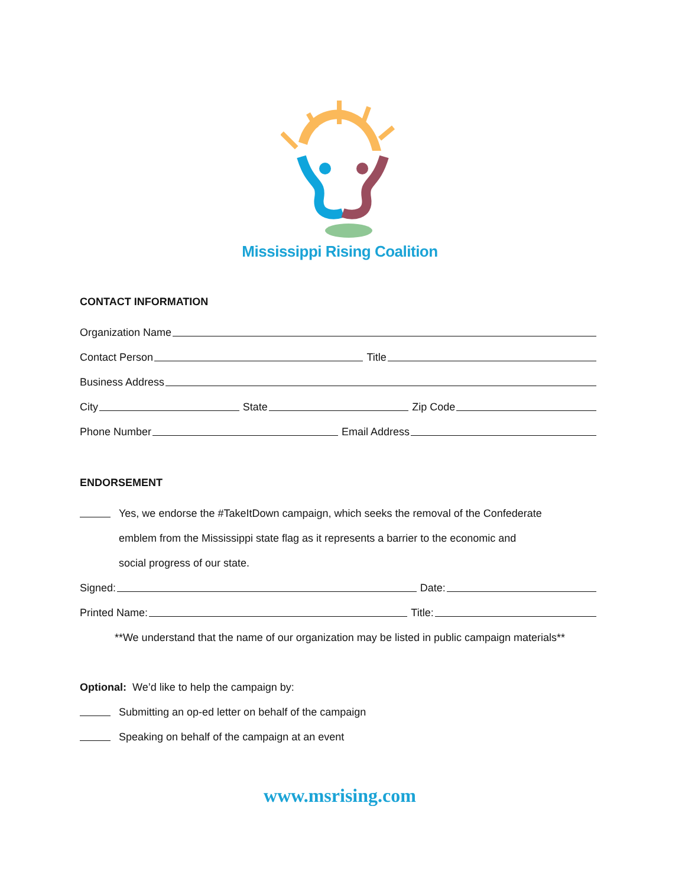Mississippi Rising Coalition
CONTACT INFORMATION
Organization Name
Contact Person Title
Business Address
City State Zip Code
Phone Number Email Address
ENDORSEMENT
Yes, we endorse the #TakeItDown campaign, which seeks the removal of the Confederate
emblem from the Mississippi state flag as it represents a barrier to the economic and
social progress of our state.
Signed: Date:
Printed Name: Title:
**We understand that the name of our organization may be listed in public campaign materials**
Optional: We’d like to help the campaign by:
Submitting an op-ed letter on behalf of the campaign
Speaking on behalf of the campaign at an event
www.msrising.com